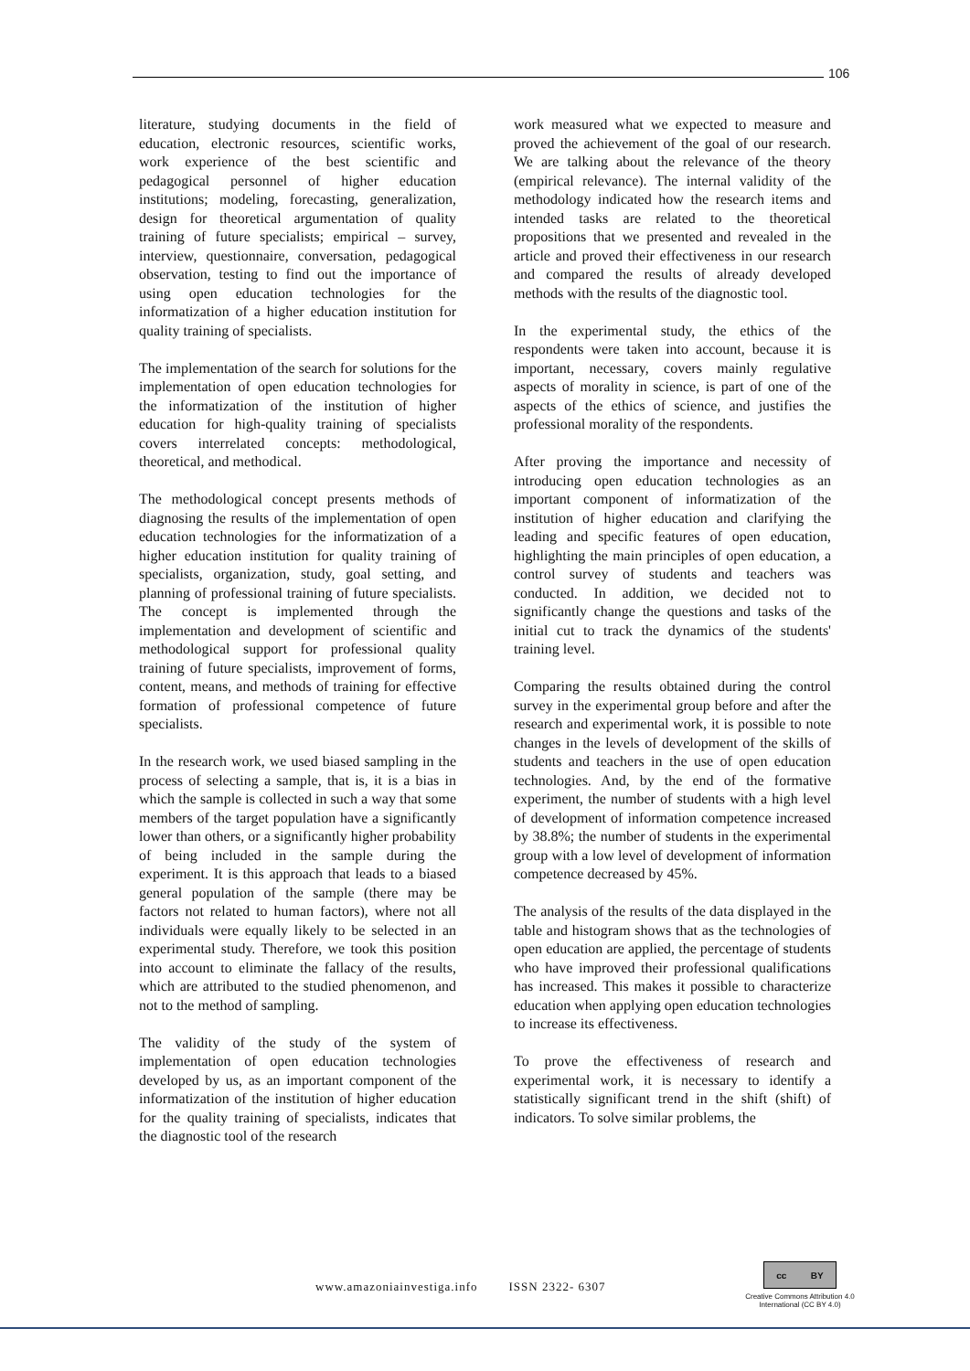106
literature, studying documents in the field of education, electronic resources, scientific works, work experience of the best scientific and pedagogical personnel of higher education institutions; modeling, forecasting, generalization, design for theoretical argumentation of quality training of future specialists; empirical – survey, interview, questionnaire, conversation, pedagogical observation, testing to find out the importance of using open education technologies for the informatization of a higher education institution for quality training of specialists.
The implementation of the search for solutions for the implementation of open education technologies for the informatization of the institution of higher education for high-quality training of specialists covers interrelated concepts: methodological, theoretical, and methodical.
The methodological concept presents methods of diagnosing the results of the implementation of open education technologies for the informatization of a higher education institution for quality training of specialists, organization, study, goal setting, and planning of professional training of future specialists. The concept is implemented through the implementation and development of scientific and methodological support for professional quality training of future specialists, improvement of forms, content, means, and methods of training for effective formation of professional competence of future specialists.
In the research work, we used biased sampling in the process of selecting a sample, that is, it is a bias in which the sample is collected in such a way that some members of the target population have a significantly lower than others, or a significantly higher probability of being included in the sample during the experiment. It is this approach that leads to a biased general population of the sample (there may be factors not related to human factors), where not all individuals were equally likely to be selected in an experimental study. Therefore, we took this position into account to eliminate the fallacy of the results, which are attributed to the studied phenomenon, and not to the method of sampling.
The validity of the study of the system of implementation of open education technologies developed by us, as an important component of the informatization of the institution of higher education for the quality training of specialists, indicates that the diagnostic tool of the research
work measured what we expected to measure and proved the achievement of the goal of our research. We are talking about the relevance of the theory (empirical relevance). The internal validity of the methodology indicated how the research items and intended tasks are related to the theoretical propositions that we presented and revealed in the article and proved their effectiveness in our research and compared the results of already developed methods with the results of the diagnostic tool.
In the experimental study, the ethics of the respondents were taken into account, because it is important, necessary, covers mainly regulative aspects of morality in science, is part of one of the aspects of the ethics of science, and justifies the professional morality of the respondents.
After proving the importance and necessity of introducing open education technologies as an important component of informatization of the institution of higher education and clarifying the leading and specific features of open education, highlighting the main principles of open education, a control survey of students and teachers was conducted. In addition, we decided not to significantly change the questions and tasks of the initial cut to track the dynamics of the students' training level.
Comparing the results obtained during the control survey in the experimental group before and after the research and experimental work, it is possible to note changes in the levels of development of the skills of students and teachers in the use of open education technologies. And, by the end of the formative experiment, the number of students with a high level of development of information competence increased by 38.8%; the number of students in the experimental group with a low level of development of information competence decreased by 45%.
The analysis of the results of the data displayed in the table and histogram shows that as the technologies of open education are applied, the percentage of students who have improved their professional qualifications has increased. This makes it possible to characterize education when applying open education technologies to increase its effectiveness.
To prove the effectiveness of research and experimental work, it is necessary to identify a statistically significant trend in the shift (shift) of indicators. To solve similar problems, the
www.amazoniainvestiga.info ISSN 2322- 6307
cc BY
Creative Commons Attribution 4.0
International (CC BY 4.0)